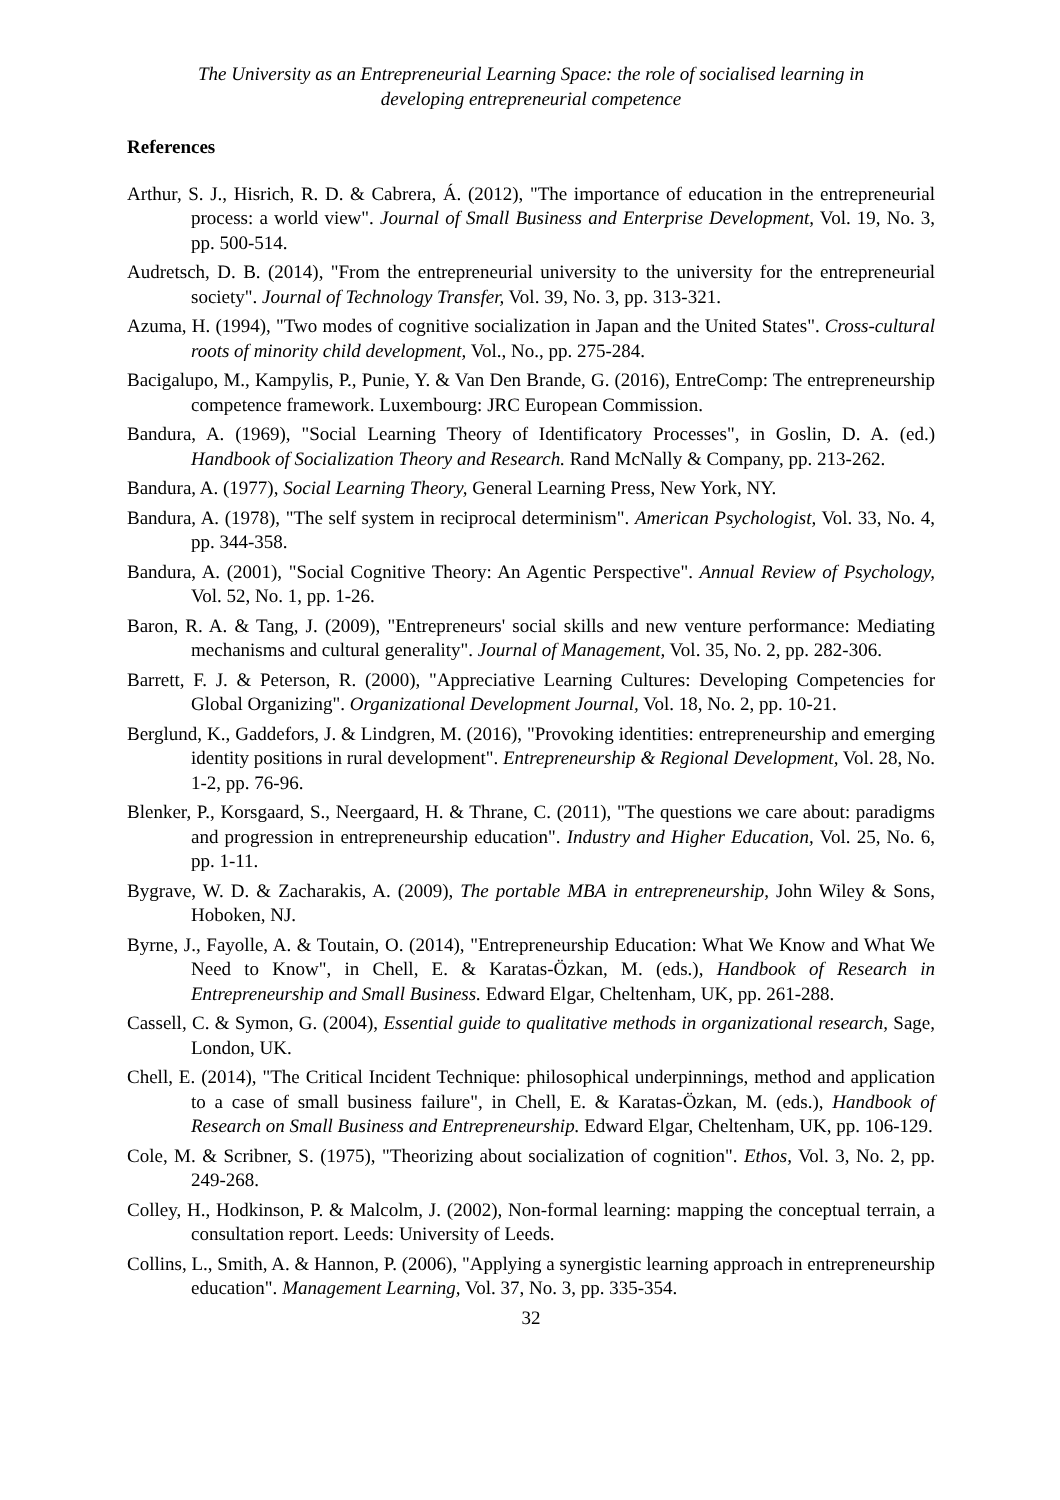The University as an Entrepreneurial Learning Space: the role of socialised learning in
developing entrepreneurial competence
References
Arthur, S. J., Hisrich, R. D. & Cabrera, Á. (2012), "The importance of education in the entrepreneurial process: a world view". Journal of Small Business and Enterprise Development, Vol. 19, No. 3, pp. 500-514.
Audretsch, D. B. (2014), "From the entrepreneurial university to the university for the entrepreneurial society". Journal of Technology Transfer, Vol. 39, No. 3, pp. 313-321.
Azuma, H. (1994), "Two modes of cognitive socialization in Japan and the United States". Cross-cultural roots of minority child development, Vol., No., pp. 275-284.
Bacigalupo, M., Kampylis, P., Punie, Y. & Van Den Brande, G. (2016), EntreComp: The entrepreneurship competence framework. Luxembourg: JRC European Commission.
Bandura, A. (1969), "Social Learning Theory of Identificatory Processes", in Goslin, D. A. (ed.) Handbook of Socialization Theory and Research. Rand McNally & Company, pp. 213-262.
Bandura, A. (1977), Social Learning Theory, General Learning Press, New York, NY.
Bandura, A. (1978), "The self system in reciprocal determinism". American Psychologist, Vol. 33, No. 4, pp. 344-358.
Bandura, A. (2001), "Social Cognitive Theory: An Agentic Perspective". Annual Review of Psychology, Vol. 52, No. 1, pp. 1-26.
Baron, R. A. & Tang, J. (2009), "Entrepreneurs' social skills and new venture performance: Mediating mechanisms and cultural generality". Journal of Management, Vol. 35, No. 2, pp. 282-306.
Barrett, F. J. & Peterson, R. (2000), "Appreciative Learning Cultures: Developing Competencies for Global Organizing". Organizational Development Journal, Vol. 18, No. 2, pp. 10-21.
Berglund, K., Gaddefors, J. & Lindgren, M. (2016), "Provoking identities: entrepreneurship and emerging identity positions in rural development". Entrepreneurship & Regional Development, Vol. 28, No. 1-2, pp. 76-96.
Blenker, P., Korsgaard, S., Neergaard, H. & Thrane, C. (2011), "The questions we care about: paradigms and progression in entrepreneurship education". Industry and Higher Education, Vol. 25, No. 6, pp. 1-11.
Bygrave, W. D. & Zacharakis, A. (2009), The portable MBA in entrepreneurship, John Wiley & Sons, Hoboken, NJ.
Byrne, J., Fayolle, A. & Toutain, O. (2014), "Entrepreneurship Education: What We Know and What We Need to Know", in Chell, E. & Karatas-Özkan, M. (eds.), Handbook of Research in Entrepreneurship and Small Business. Edward Elgar, Cheltenham, UK, pp. 261-288.
Cassell, C. & Symon, G. (2004), Essential guide to qualitative methods in organizational research, Sage, London, UK.
Chell, E. (2014), "The Critical Incident Technique: philosophical underpinnings, method and application to a case of small business failure", in Chell, E. & Karatas-Özkan, M. (eds.), Handbook of Research on Small Business and Entrepreneurship. Edward Elgar, Cheltenham, UK, pp. 106-129.
Cole, M. & Scribner, S. (1975), "Theorizing about socialization of cognition". Ethos, Vol. 3, No. 2, pp. 249-268.
Colley, H., Hodkinson, P. & Malcolm, J. (2002), Non-formal learning: mapping the conceptual terrain, a consultation report. Leeds: University of Leeds.
Collins, L., Smith, A. & Hannon, P. (2006), "Applying a synergistic learning approach in entrepreneurship education". Management Learning, Vol. 37, No. 3, pp. 335-354.
32